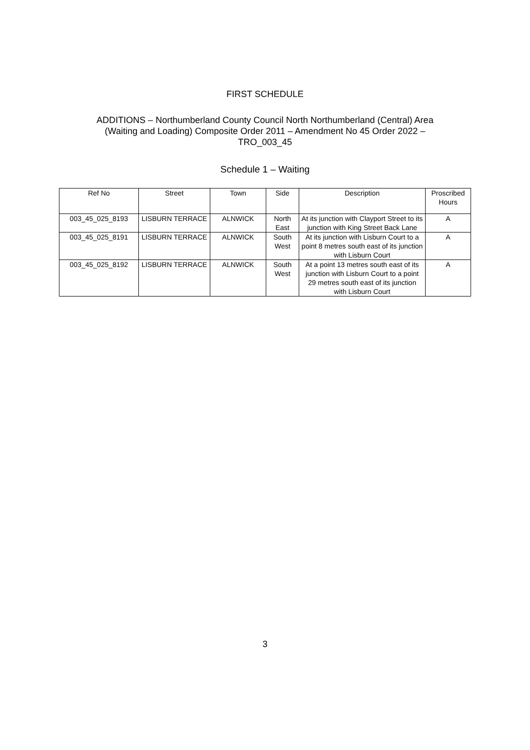FIRST SCHEDULE
ADDITIONS – Northumberland County Council North Northumberland (Central) Area
(Waiting and Loading) Composite Order 2011 – Amendment No 45 Order 2022 –
TRO_003_45
Schedule 1 – Waiting
| Ref No | Street | Town | Side | Description | Proscribed Hours |
| --- | --- | --- | --- | --- | --- |
| 003_45_025_8193 | LISBURN TERRACE | ALNWICK | North East | At its junction with Clayport Street to its junction with King Street Back Lane | A |
| 003_45_025_8191 | LISBURN TERRACE | ALNWICK | South West | At its junction with Lisburn Court to a point 8 metres south east of its junction with Lisburn Court | A |
| 003_45_025_8192 | LISBURN TERRACE | ALNWICK | South West | At a point 13 metres south east of its junction with Lisburn Court to a point 29 metres south east of its junction with Lisburn Court | A |
3